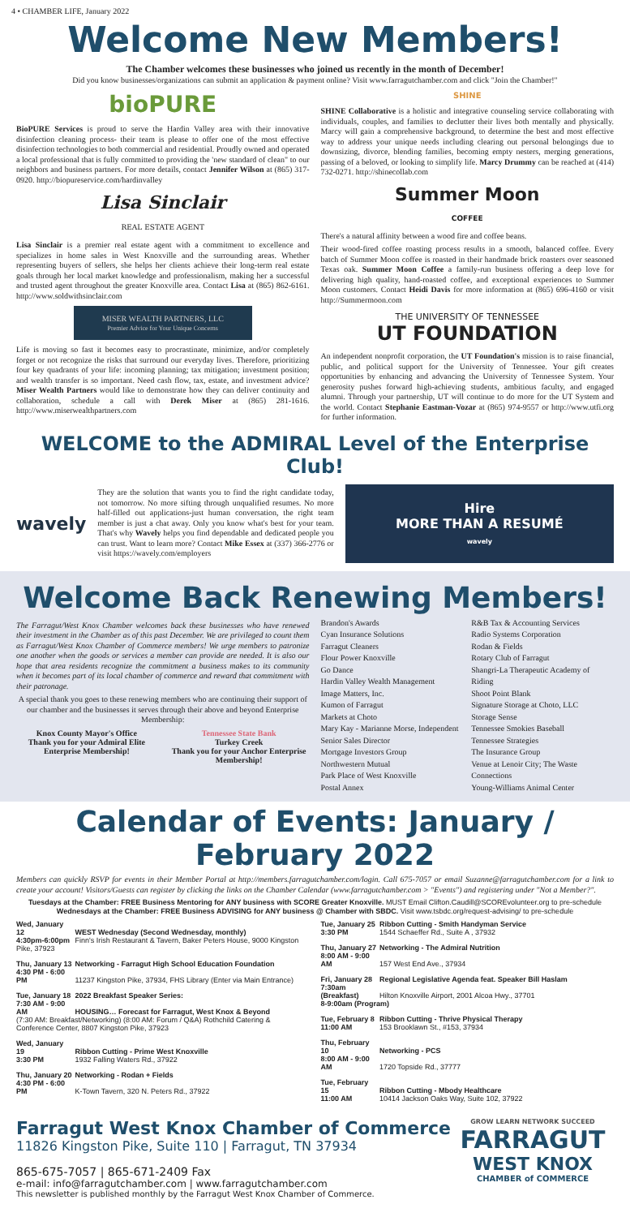4 • CHAMBER LIFE, January 2022
Welcome New Members!
The Chamber welcomes these businesses who joined us recently in the month of December!
Did you know businesses/organizations can submit an application & payment online? Visit www.farragutchamber.com and click "Join the Chamber!"
bioPURE
BioPURE Services is proud to serve the Hardin Valley area with their innovative disinfection cleaning process- their team is please to offer one of the most effective disinfection technologies to both commercial and residential. Proudly owned and operated a local professional that is fully committed to providing the 'new standard of clean" to our neighbors and business partners. For more details, contact Jennifer Wilson at (865) 317-0920. http://biopureservice.com/hardinvalley
Lisa Sinclair
REAL ESTATE AGENT
Lisa Sinclair is a premier real estate agent with a commitment to excellence and specializes in home sales in West Knoxville and the surrounding areas. Whether representing buyers of sellers, she helps her clients achieve their long-term real estate goals through her local market knowledge and professionalism, making her a successful and trusted agent throughout the greater Knoxville area. Contact Lisa at (865) 862-6161. http://www.soldwithsinclair.com
MISER WEALTH PARTNERS, LLC
Premier Advice for Your Unique Concerns
Life is moving so fast it becomes easy to procrastinate, minimize, and/or completely forget or not recognize the risks that surround our everyday lives. Therefore, prioritizing four key quadrants of your life: incoming planning; tax mitigation; investment position; and wealth transfer is so important. Need cash flow, tax, estate, and investment advice? Miser Wealth Partners would like to demonstrate how they can deliver continuity and collaboration, schedule a call with Derek Miser at (865) 281-1616. http://www.miserwealthpartners.com
SHINE
SHINE Collaborative is a holistic and integrative counseling service collaborating with individuals, couples, and families to declutter their lives both mentally and physically. Marcy will gain a comprehensive background, to determine the best and most effective way to address your unique needs including clearing out personal belongings due to downsizing, divorce, blending families, becoming empty nesters, merging generations, passing of a beloved, or looking to simplify life. Marcy Drummy can be reached at (414) 732-0271. http://shinecollab.com
Summer Moon
COFFEE
There's a natural affinity between a wood fire and coffee beans.
Their wood-fired coffee roasting process results in a smooth, balanced coffee. Every batch of Summer Moon coffee is roasted in their handmade brick roasters over seasoned Texas oak. Summer Moon Coffee a family-run business offering a deep love for delivering high quality, hand-roasted coffee, and exceptional experiences to Summer Moon customers. Contact Heidi Davis for more information at (865) 696-4160 or visit http://Summermoon.com
THE UNIVERSITY OF TENNESSEE
UT FOUNDATION
An independent nonprofit corporation, the UT Foundation's mission is to raise financial, public, and political support for the University of Tennessee. Your gift creates opportunities by enhancing and advancing the University of Tennessee System. Your generosity pushes forward high-achieving students, ambitious faculty, and engaged alumni. Through your partnership, UT will continue to do more for the UT System and the world. Contact Stephanie Eastman-Vozar at (865) 974-9557 or http://www.utfi.org for further information.
WELCOME to the ADMIRAL Level of the Enterprise Club!
wavely
They are the solution that wants you to find the right candidate today, not tomorrow. No more sifting through unqualified resumes. No more half-filled out applications-just human conversation, the right team member is just a chat away. Only you know what's best for your team. That's why Wavely helps you find dependable and dedicated people you can trust. Want to learn more? Contact Mike Essex at (337) 366-2776 or visit https://wavely.com/employers
Hire
MORE THAN A RESUMÉ
wavely
Welcome Back Renewing Members!
The Farragut/West Knox Chamber welcomes back these businesses who have renewed their investment in the Chamber as of this past December. We are privileged to count them as Farragut/West Knox Chamber of Commerce members! We urge members to patronize one another when the goods or services a member can provide are needed. It is also our hope that area residents recognize the commitment a business makes to its community when it becomes part of its local chamber of commerce and reward that commitment with their patronage.
A special thank you goes to these renewing members who are continuing their support of our chamber and the businesses it serves through their above and beyond Enterprise Membership:
Knox County Mayor's Office
Thank you for your Admiral Elite Enterprise Membership!
Tennessee State Bank
Turkey Creek
Thank you for your Anchor Enterprise Membership!
Brandon's Awards
Cyan Insurance Solutions
Farragut Cleaners
Flour Power Knoxville
Go Dance
Hardin Valley Wealth Management
Image Matters, Inc.
Kumon of Farragut
Markets at Choto
Mary Kay - Marianne Morse, Independent Senior Sales Director
Mortgage Investors Group
Northwestern Mutual
Park Place of West Knoxville
Postal Annex
R&B Tax & Accounting Services
Radio Systems Corporation
Rodan & Fields
Rotary Club of Farragut
Shangri-La Therapeutic Academy of Riding
Shoot Point Blank
Signature Storage at Choto, LLC
Storage Sense
Tennessee Smokies Baseball
Tennessee Strategies
The Insurance Group
Venue at Lenoir City; The Waste Connections
Young-Williams Animal Center
Calendar of Events: January / February 2022
Members can quickly RSVP for events in their Member Portal at http://members.farragutchamber.com/login. Call 675-7057 or email Suzanne@farragutchamber.com for a link to create your account! Visitors/Guests can register by clicking the links on the Chamber Calendar (www.farragutchamber.com > "Events") and registering under "Not a Member?".
Tuesdays at the Chamber: FREE Business Mentoring for ANY business with SCORE Greater Knoxville. MUST Email Clifton.Caudill@SCOREvolunteer.org to pre-schedule
Wednesdays at the Chamber: FREE Business ADVISING for ANY business @ Chamber with SBDC. Visit www.tsbdc.org/request-advising/ to pre-schedule
Wed, January 12 WEST Wednesday (Second Wednesday, monthly)
4:30pm-6:00pm Finn's Irish Restaurant & Tavern, Baker Peters House, 9000 Kingston Pike, 37923
Thu, January 13 Networking - Farragut High School Education Foundation
4:30 PM - 6:00 PM 11237 Kingston Pike, 37934, FHS Library (Enter via Main Entrance)
Tue, January 18 2022 Breakfast Speaker Series:
7:30 AM - 9:00 AM HOUSING… Forecast for Farragut, West Knox & Beyond
(7:30 AM: Breakfast/Networking) (8:00 AM: Forum / Q&A) Rothchild Catering & Conference Center, 8807 Kingston Pike, 37923
Wed, January 19 Ribbon Cutting - Prime West Knoxville
3:30 PM 1932 Falling Waters Rd., 37922
Thu, January 20 Networking - Rodan + Fields
4:30 PM - 6:00 PM K-Town Tavern, 320 N. Peters Rd., 37922
Tue, January 25 Ribbon Cutting - Smith Handyman Service
3:30 PM 1544 Schaeffer Rd., Suite A , 37932
Thu, January 27 Networking - The Admiral Nutrition
8:00 AM - 9:00 AM 157 West End Ave., 37934
Fri, January 28 Regional Legislative Agenda feat. Speaker Bill Haslam
7:30am (Breakfast) Hilton Knoxville Airport, 2001 Alcoa Hwy., 37701
8-9:00am (Program)
Tue, February 8 Ribbon Cutting - Thrive Physical Therapy
11:00 AM 153 Brooklawn St., #153, 37934
Thu, February 10 Networking - PCS
8:00 AM - 9:00 AM 1720 Topside Rd., 37777
Tue, February 15 Ribbon Cutting - Mbody Healthcare
11:00 AM 10414 Jackson Oaks Way, Suite 102, 37922
Farragut West Knox Chamber of Commerce
11826 Kingston Pike, Suite 110 | Farragut, TN 37934
865-675-7057 | 865-671-2409 Fax
e-mail: info@farragutchamber.com | www.farragutchamber.com
This newsletter is published monthly by the Farragut West Knox Chamber of Commerce.
GROW LEARN NETWORK SUCCEED
FARRAGUT
WEST KNOX
CHAMBER of COMMERCE